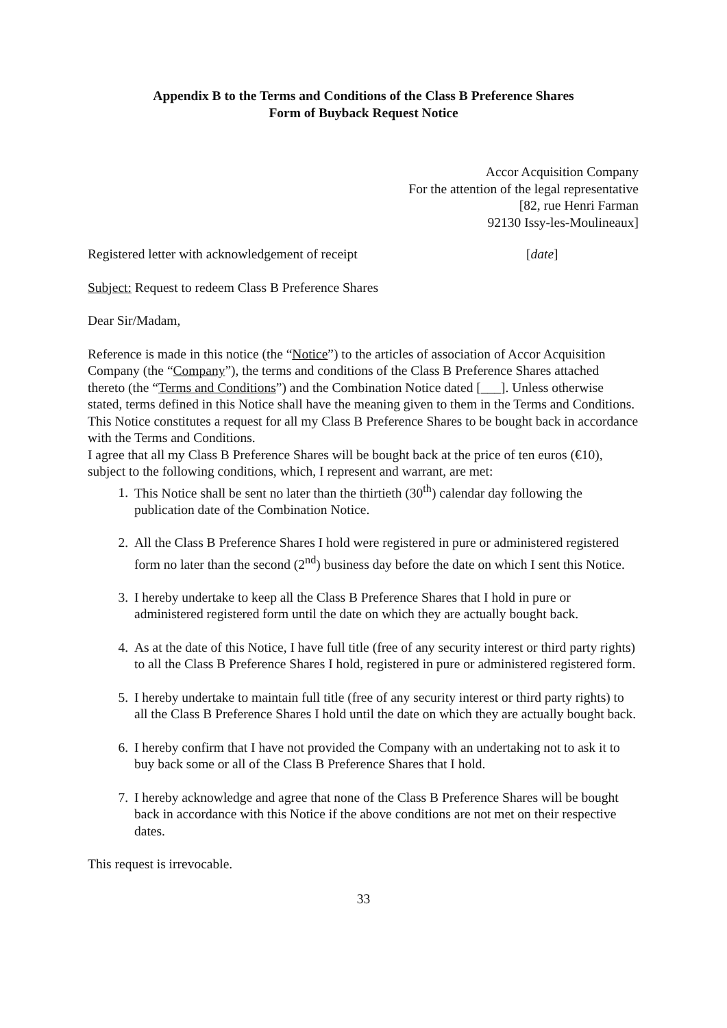Appendix B to the Terms and Conditions of the Class B Preference Shares
Form of Buyback Request Notice
Accor Acquisition Company
For the attention of the legal representative
[82, rue Henri Farman
92130 Issy-les-Moulineaux]
Registered letter with acknowledgement of receipt [date]
Subject: Request to redeem Class B Preference Shares
Dear Sir/Madam,
Reference is made in this notice (the “Notice”) to the articles of association of Accor Acquisition Company (the “Company”), the terms and conditions of the Class B Preference Shares attached thereto (the “Terms and Conditions”) and the Combination Notice dated [___]. Unless otherwise stated, terms defined in this Notice shall have the meaning given to them in the Terms and Conditions.
This Notice constitutes a request for all my Class B Preference Shares to be bought back in accordance with the Terms and Conditions.
I agree that all my Class B Preference Shares will be bought back at the price of ten euros (€10), subject to the following conditions, which, I represent and warrant, are met:
1. This Notice shall be sent no later than the thirtieth (30<sup>th</sup>) calendar day following the publication date of the Combination Notice.
2. All the Class B Preference Shares I hold were registered in pure or administered registered form no later than the second (2<sup>nd</sup>) business day before the date on which I sent this Notice.
3. I hereby undertake to keep all the Class B Preference Shares that I hold in pure or administered registered form until the date on which they are actually bought back.
4. As at the date of this Notice, I have full title (free of any security interest or third party rights) to all the Class B Preference Shares I hold, registered in pure or administered registered form.
5. I hereby undertake to maintain full title (free of any security interest or third party rights) to all the Class B Preference Shares I hold until the date on which they are actually bought back.
6. I hereby confirm that I have not provided the Company with an undertaking not to ask it to buy back some or all of the Class B Preference Shares that I hold.
7. I hereby acknowledge and agree that none of the Class B Preference Shares will be bought back in accordance with this Notice if the above conditions are not met on their respective dates.
This request is irrevocable.
33